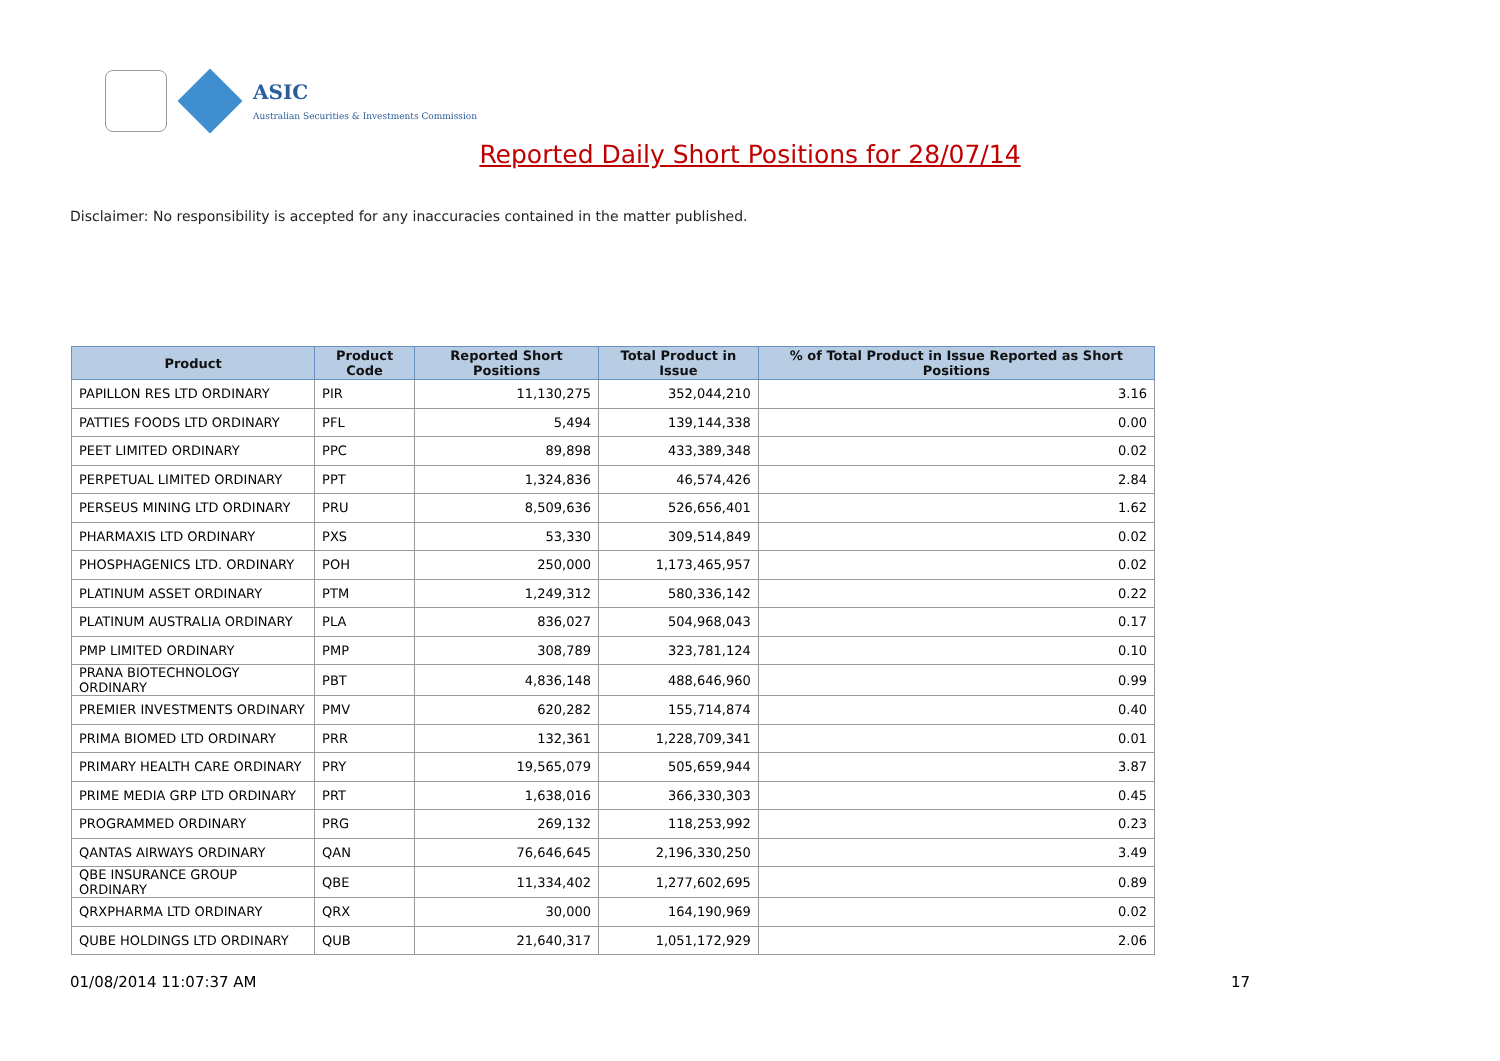ASIC
Australian Securities & Investments Commission
Reported Daily Short Positions for 28/07/14
Disclaimer: No responsibility is accepted for any inaccuracies contained in the matter published.
| Product | Product Code | Reported Short Positions | Total Product in Issue | % of Total Product in Issue Reported as Short Positions |
| --- | --- | --- | --- | --- |
| PAPILLON RES LTD ORDINARY | PIR | 11,130,275 | 352,044,210 | 3.16 |
| PATTIES FOODS LTD ORDINARY | PFL | 5,494 | 139,144,338 | 0.00 |
| PEET LIMITED ORDINARY | PPC | 89,898 | 433,389,348 | 0.02 |
| PERPETUAL LIMITED ORDINARY | PPT | 1,324,836 | 46,574,426 | 2.84 |
| PERSEUS MINING LTD ORDINARY | PRU | 8,509,636 | 526,656,401 | 1.62 |
| PHARMAXIS LTD ORDINARY | PXS | 53,330 | 309,514,849 | 0.02 |
| PHOSPHAGENICS LTD. ORDINARY | POH | 250,000 | 1,173,465,957 | 0.02 |
| PLATINUM ASSET ORDINARY | PTM | 1,249,312 | 580,336,142 | 0.22 |
| PLATINUM AUSTRALIA ORDINARY | PLA | 836,027 | 504,968,043 | 0.17 |
| PMP LIMITED ORDINARY | PMP | 308,789 | 323,781,124 | 0.10 |
| PRANA BIOTECHNOLOGY ORDINARY | PBT | 4,836,148 | 488,646,960 | 0.99 |
| PREMIER INVESTMENTS ORDINARY | PMV | 620,282 | 155,714,874 | 0.40 |
| PRIMA BIOMED LTD ORDINARY | PRR | 132,361 | 1,228,709,341 | 0.01 |
| PRIMARY HEALTH CARE ORDINARY | PRY | 19,565,079 | 505,659,944 | 3.87 |
| PRIME MEDIA GRP LTD ORDINARY | PRT | 1,638,016 | 366,330,303 | 0.45 |
| PROGRAMMED ORDINARY | PRG | 269,132 | 118,253,992 | 0.23 |
| QANTAS AIRWAYS ORDINARY | QAN | 76,646,645 | 2,196,330,250 | 3.49 |
| QBE INSURANCE GROUP ORDINARY | QBE | 11,334,402 | 1,277,602,695 | 0.89 |
| QRXPHARMA LTD ORDINARY | QRX | 30,000 | 164,190,969 | 0.02 |
| QUBE HOLDINGS LTD ORDINARY | QUB | 21,640,317 | 1,051,172,929 | 2.06 |
01/08/2014 11:07:37 AM 17